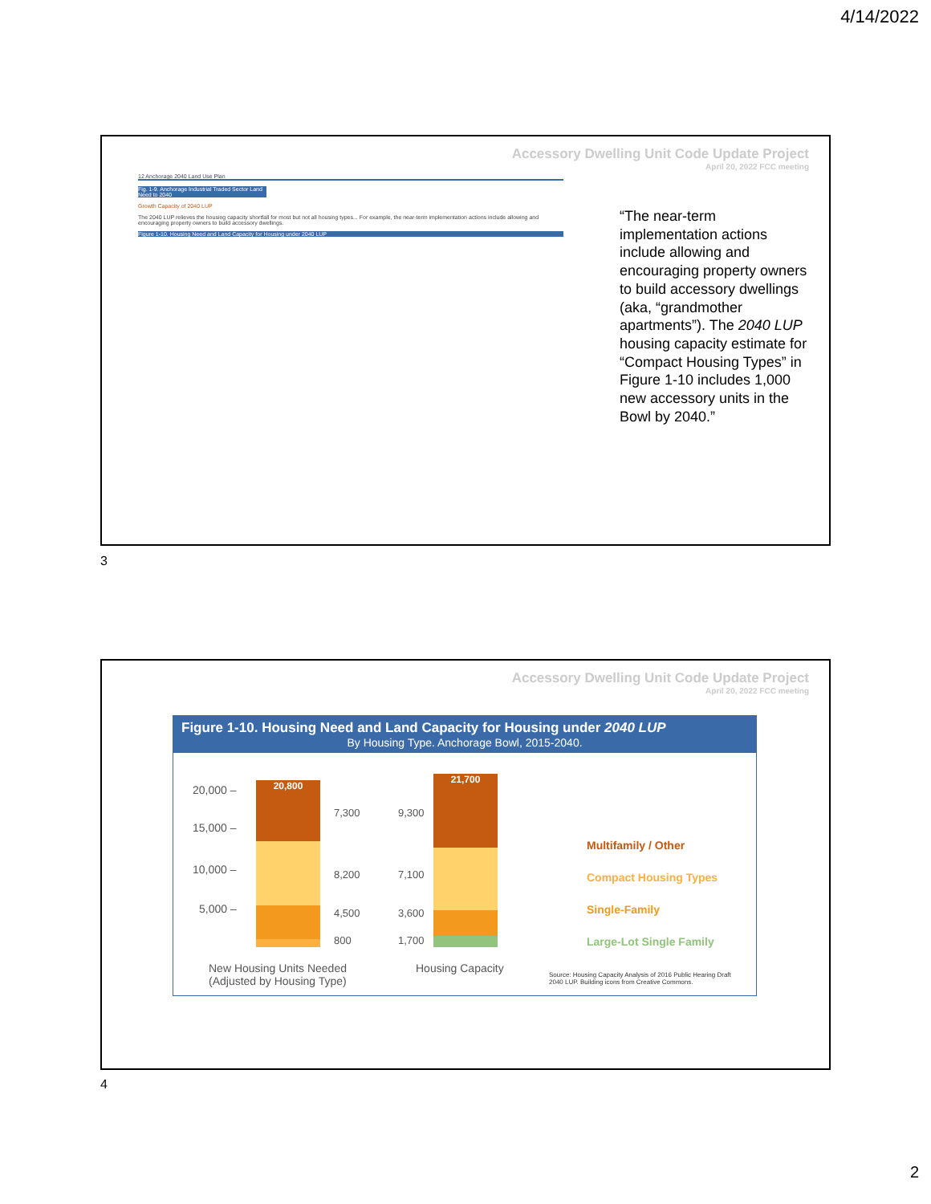4/14/2022
Accessory Dwelling Unit Code Update Project
April 20, 2022 FCC meeting
12 Anchorage 2040 Land Use Plan
Fig. 1-9. Anchorage Industrial Traded Sector Land Need to 2040
Growth Capacity of 2040 LUP
The 2040 LUP relieves the housing capacity shortfall for most but not all housing types... For example, the near-term implementation actions include allowing and encouraging property owners to build accessory dwellings.
Figure 1-10. Housing Need and Land Capacity for Housing under 2040 LUP
“The near-term implementation actions include allowing and encouraging property owners to build accessory dwellings (aka, “grandmother apartments”). The 2040 LUP housing capacity estimate for “Compact Housing Types” in Figure 1-10 includes 1,000 new accessory units in the Bowl by 2040.”
3
Accessory Dwelling Unit Code Update Project
April 20, 2022 FCC meeting
Figure 1-10. Housing Need and Land Capacity for Housing under 2040 LUP
By Housing Type. Anchorage Bowl, 2015-2040.
20,000 –
15,000 –
10,000 –
5,000 –
20,800
21,700
7,300 9,300
8,200 7,100
4,500 3,600
800 1,700
New Housing Units Needed
(Adjusted by Housing Type)
Housing Capacity
Multifamily / Other
Compact Housing Types
Single-Family
Large-Lot Single Family
Source: Housing Capacity Analysis of 2016 Public Hearing Draft
2040 LUP. Building icons from Creative Commons.
4
2